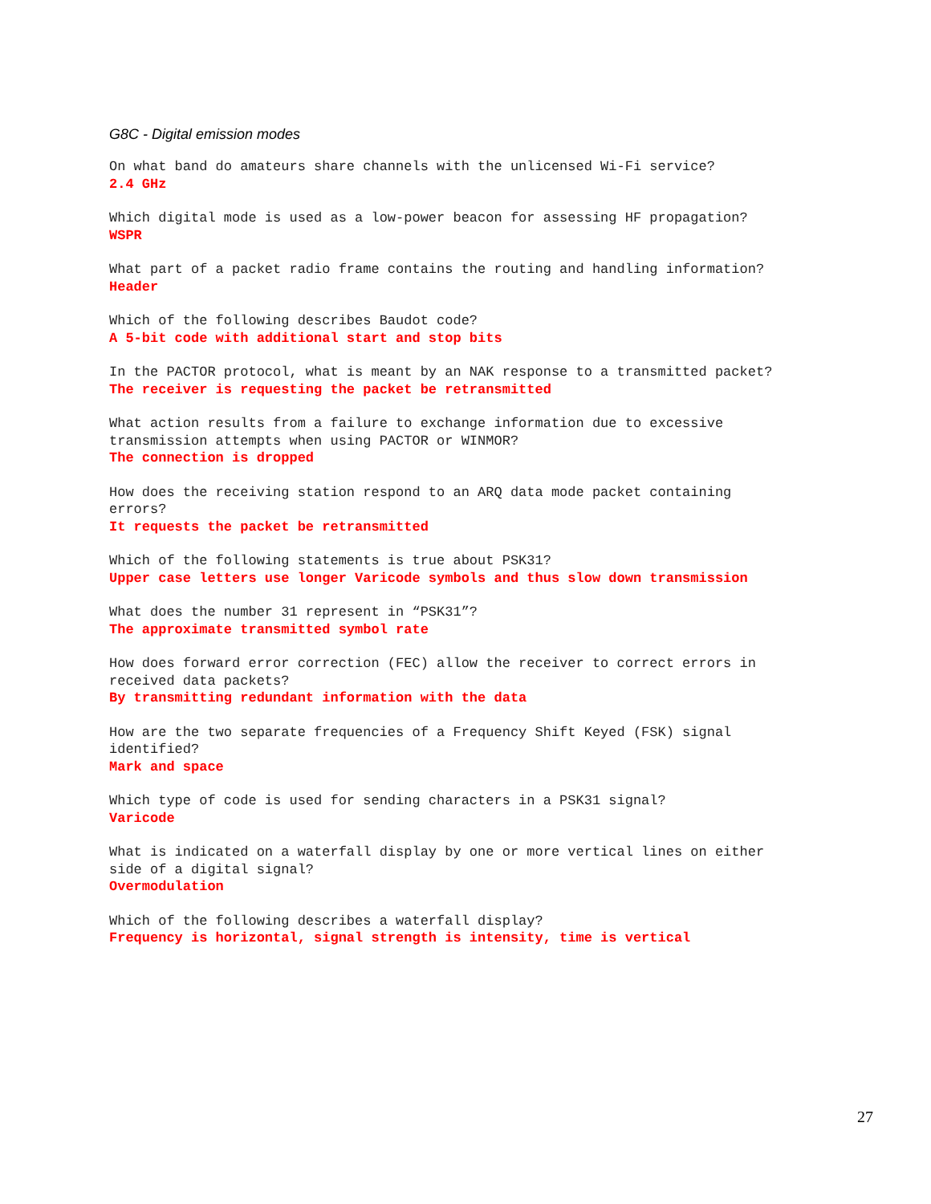G8C - Digital emission modes
On what band do amateurs share channels with the unlicensed Wi-Fi service?
2.4 GHz
Which digital mode is used as a low-power beacon for assessing HF propagation?
WSPR
What part of a packet radio frame contains the routing and handling information?
Header
Which of the following describes Baudot code?
A 5-bit code with additional start and stop bits
In the PACTOR protocol, what is meant by an NAK response to a transmitted packet?
The receiver is requesting the packet be retransmitted
What action results from a failure to exchange information due to excessive
transmission attempts when using PACTOR or WINMOR?
The connection is dropped
How does the receiving station respond to an ARQ data mode packet containing
errors?
It requests the packet be retransmitted
Which of the following statements is true about PSK31?
Upper case letters use longer Varicode symbols and thus slow down transmission
What does the number 31 represent in “PSK31”?
The approximate transmitted symbol rate
How does forward error correction (FEC) allow the receiver to correct errors in
received data packets?
By transmitting redundant information with the data
How are the two separate frequencies of a Frequency Shift Keyed (FSK) signal
identified?
Mark and space
Which type of code is used for sending characters in a PSK31 signal?
Varicode
What is indicated on a waterfall display by one or more vertical lines on either
side of a digital signal?
Overmodulation
Which of the following describes a waterfall display?
Frequency is horizontal, signal strength is intensity, time is vertical
27